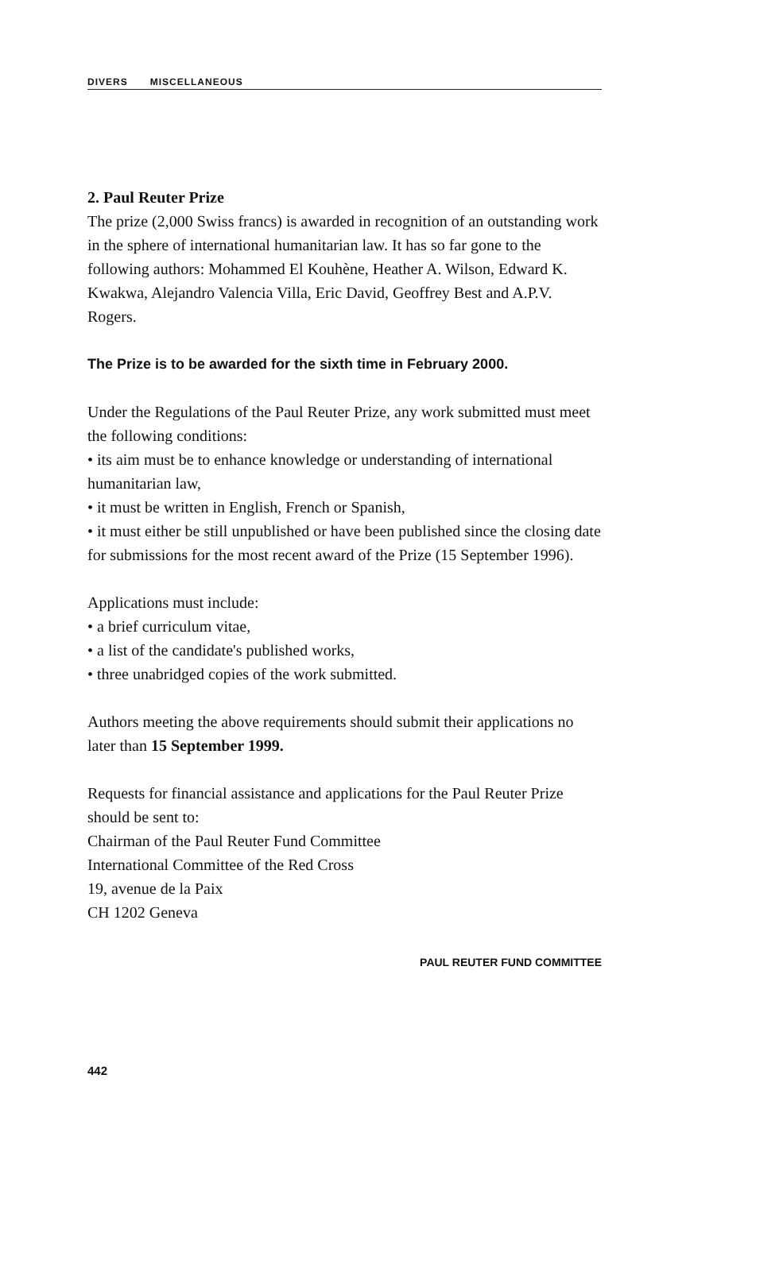DIVERS MISCELLANEOUS
2. Paul Reuter Prize
The prize (2,000 Swiss francs) is awarded in recognition of an outstanding work in the sphere of international humanitarian law. It has so far gone to the following authors: Mohammed El Kouhène, Heather A. Wilson, Edward K. Kwakwa, Alejandro Valencia Villa, Eric David, Geoffrey Best and A.P.V. Rogers.
The Prize is to be awarded for the sixth time in February 2000.
Under the Regulations of the Paul Reuter Prize, any work submitted must meet the following conditions:
• its aim must be to enhance knowledge or understanding of international humanitarian law,
• it must be written in English, French or Spanish,
• it must either be still unpublished or have been published since the closing date for submissions for the most recent award of the Prize (15 September 1996).
Applications must include:
• a brief curriculum vitae,
• a list of the candidate's published works,
• three unabridged copies of the work submitted.
Authors meeting the above requirements should submit their applications no later than 15 September 1999.
Requests for financial assistance and applications for the Paul Reuter Prize should be sent to:
Chairman of the Paul Reuter Fund Committee
International Committee of the Red Cross
19, avenue de la Paix
CH 1202 Geneva
PAUL REUTER FUND COMMITTEE
442